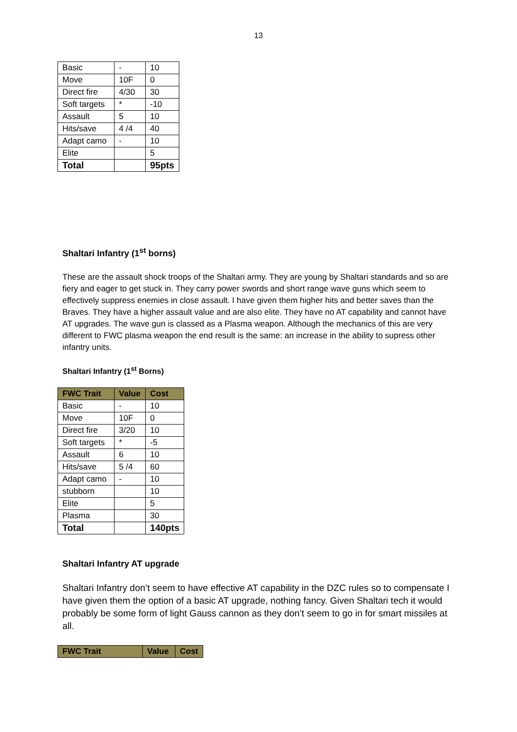13
| Basic | - | 10 |
| Move | 10F | 0 |
| Direct fire | 4/30 | 30 |
| Soft targets | * | -10 |
| Assault | 5 | 10 |
| Hits/save | 4 /4 | 40 |
| Adapt camo | - | 10 |
| Elite | | 5 |
| Total | | 95pts |
Shaltari Infantry (1<sup>st</sup> borns)
These are the assault shock troops of the Shaltari army. They are young by Shaltari standards and so are fiery and eager to get stuck in. They carry power swords and short range wave guns which seem to effectively suppress enemies in close assault. I have given them higher hits and better saves than the Braves. They have a higher assault value and are also elite. They have no AT capability and cannot have AT upgrades. The wave gun is classed as a Plasma weapon. Although the mechanics of this are very different to FWC plasma weapon the end result is the same: an increase in the ability to supress other infantry units.
Shaltari Infantry (1<sup>st</sup> Borns)
| FWC Trait | Value | Cost |
| --- | --- | --- |
| Basic | - | 10 |
| Move | 10F | 0 |
| Direct fire | 3/20 | 10 |
| Soft targets | * | -5 |
| Assault | 6 | 10 |
| Hits/save | 5 /4 | 60 |
| Adapt camo | - | 10 |
| stubborn | | 10 |
| Elite | | 5 |
| Plasma | | 30 |
| Total | | 140pts |
Shaltari Infantry AT upgrade
Shaltari Infantry don’t seem to have effective AT capability in the DZC rules so to compensate I have given them the option of a basic AT upgrade, nothing fancy. Given Shaltari tech it would probably be some form of light Gauss cannon as they don’t seem to go in for smart missiles at all.
| FWC Trait | Value | Cost |
| --- | --- | --- |